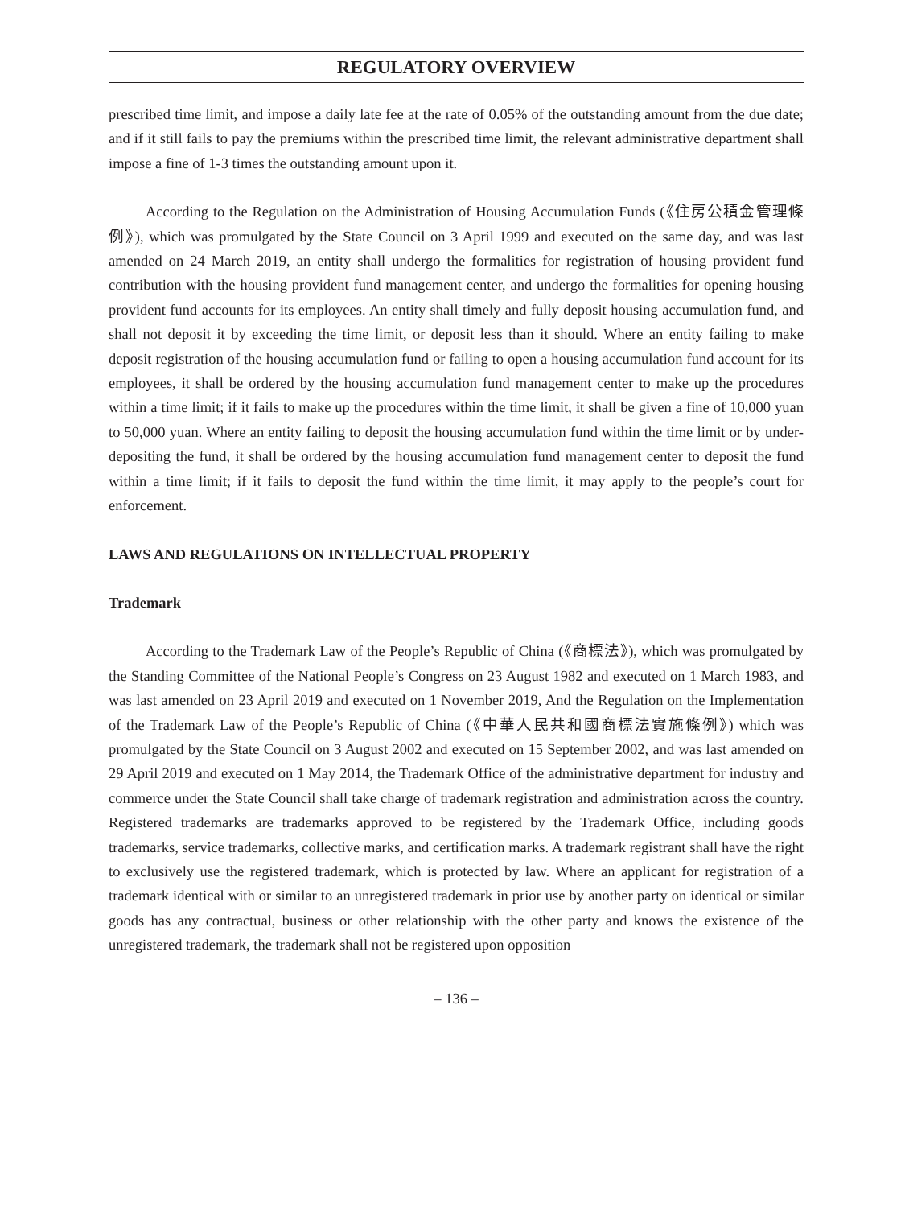REGULATORY OVERVIEW
prescribed time limit, and impose a daily late fee at the rate of 0.05% of the outstanding amount from the due date; and if it still fails to pay the premiums within the prescribed time limit, the relevant administrative department shall impose a fine of 1-3 times the outstanding amount upon it.
According to the Regulation on the Administration of Housing Accumulation Funds (《住房公積金管理條例》), which was promulgated by the State Council on 3 April 1999 and executed on the same day, and was last amended on 24 March 2019, an entity shall undergo the formalities for registration of housing provident fund contribution with the housing provident fund management center, and undergo the formalities for opening housing provident fund accounts for its employees. An entity shall timely and fully deposit housing accumulation fund, and shall not deposit it by exceeding the time limit, or deposit less than it should. Where an entity failing to make deposit registration of the housing accumulation fund or failing to open a housing accumulation fund account for its employees, it shall be ordered by the housing accumulation fund management center to make up the procedures within a time limit; if it fails to make up the procedures within the time limit, it shall be given a fine of 10,000 yuan to 50,000 yuan. Where an entity failing to deposit the housing accumulation fund within the time limit or by under-depositing the fund, it shall be ordered by the housing accumulation fund management center to deposit the fund within a time limit; if it fails to deposit the fund within the time limit, it may apply to the people’s court for enforcement.
LAWS AND REGULATIONS ON INTELLECTUAL PROPERTY
Trademark
According to the Trademark Law of the People’s Republic of China (《商標法》), which was promulgated by the Standing Committee of the National People’s Congress on 23 August 1982 and executed on 1 March 1983, and was last amended on 23 April 2019 and executed on 1 November 2019, And the Regulation on the Implementation of the Trademark Law of the People’s Republic of China (《中華人民共和國商標法實施條例》) which was promulgated by the State Council on 3 August 2002 and executed on 15 September 2002, and was last amended on 29 April 2019 and executed on 1 May 2014, the Trademark Office of the administrative department for industry and commerce under the State Council shall take charge of trademark registration and administration across the country. Registered trademarks are trademarks approved to be registered by the Trademark Office, including goods trademarks, service trademarks, collective marks, and certification marks. A trademark registrant shall have the right to exclusively use the registered trademark, which is protected by law. Where an applicant for registration of a trademark identical with or similar to an unregistered trademark in prior use by another party on identical or similar goods has any contractual, business or other relationship with the other party and knows the existence of the unregistered trademark, the trademark shall not be registered upon opposition
– 136 –